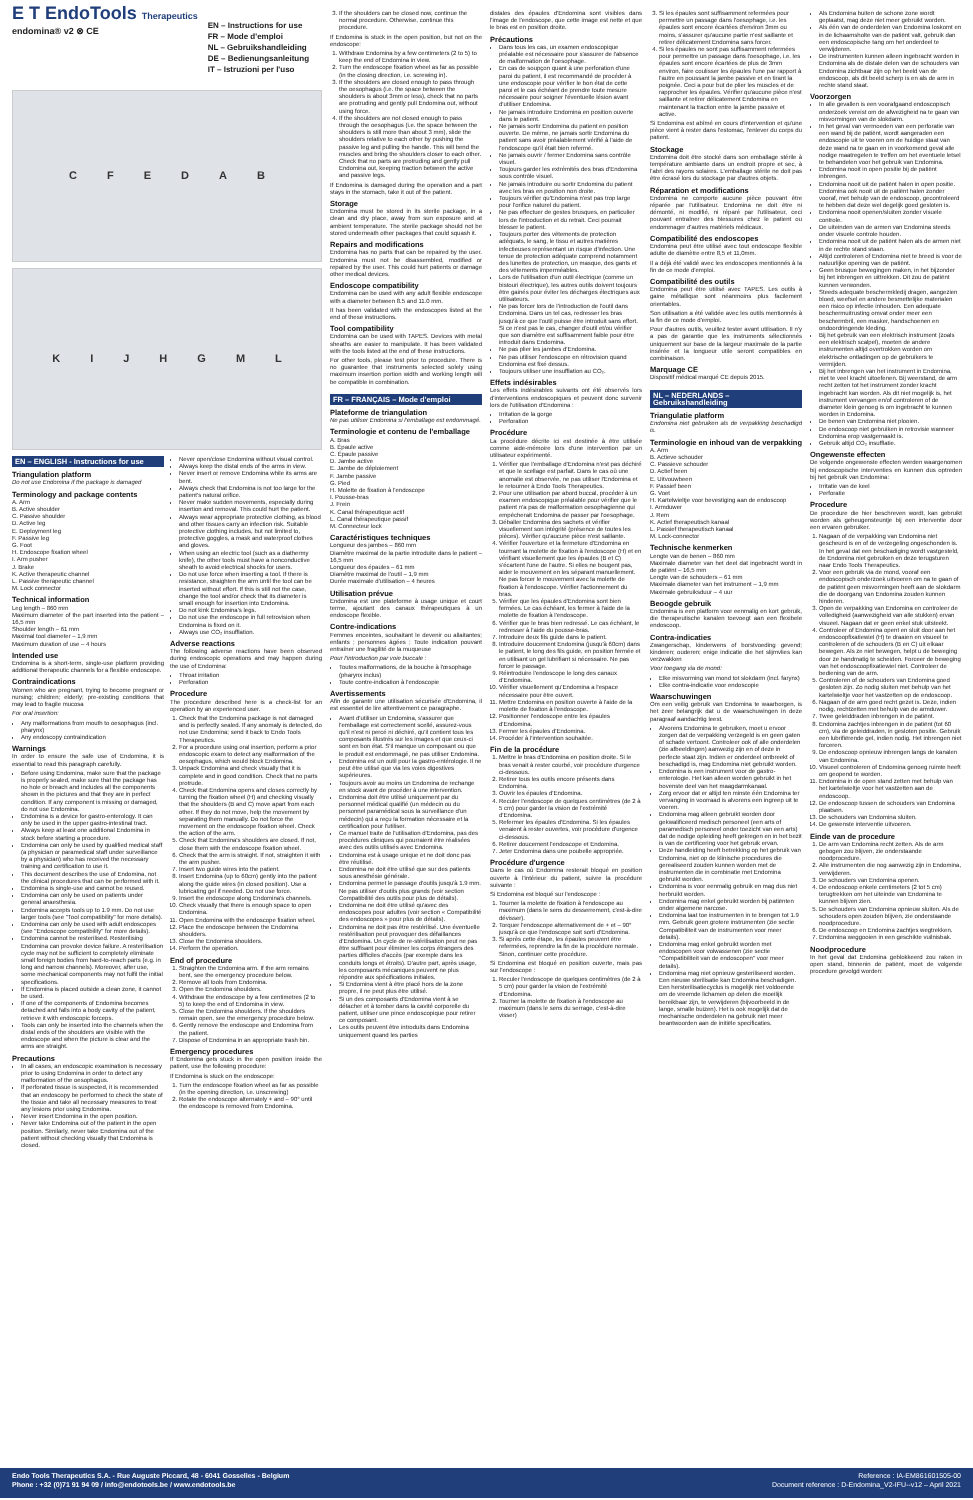E T EndoTools Therapeutics
endomina® v2 ⊗ CE
EN – Instructions for use
FR – Mode d'emploi
NL – Gebruikshandleiding
DE – Bedienungsanleitung
IT – Istruzioni per l'uso
CFEDAB
KIJHGML
EN – ENGLISH - Instructions for use
Triangulation platform
Do not use Endomina if the package is damaged
Terminology and package contents
A. Arm
B. Active shoulder
C. Passive shoulder
D. Active leg
E. Deployment leg
F. Passive leg
G. Foot
H. Endoscope fixation wheel
I. Arm pusher
J. Brake
K. Active therapeutic channel
L. Passive therapeutic channel
M. Lock connector
Technical information
Leg length – 860 mm
Maximum diameter of the part inserted into the patient – 16,5 mm
Shoulder length – 61 mm
Maximal tool diameter – 1,9 mm
Maximum duration of use – 4 hours
Intended use
Endomina is a short-term, single-use platform providing additional therapeutic channels for a flexible endoscope.
Contraindications
Women who are pregnant, trying to become pregnant or nursing; children; elderly; pre-existing conditions that may lead to fragile mucosa
For oral insertion:
Any malformations from mouth to oesophagus (incl. pharynx)
Any endoscopy contraindication
Warnings
In order to ensure the safe use of Endomina, it is essential to read this paragraph carefully.
Before using Endomina, make sure that the package is properly sealed, make sure that the package has no hole or breach and includes all the components shown in the pictures and that they are in perfect condition. If any component is missing or damaged, do not use Endomina.
Endomina is a device for gastro-enterology. It can only be used in the upper gastro-intestinal tract.
Always keep at least one additional Endomina in stock before starting a procedure.
Endomina can only be used by qualified medical staff (a physician or paramedical staff under surveillance by a physician) who has received the necessary training and certification to use it.
This document describes the use of Endomina, not the clinical procedures that can be performed with it.
Endomina is single-use and cannot be reused.
Endomina can only be used on patients under general anaesthesia.
Endomina accepts tools up to 1.9 mm. Do not use larger tools (see "Tool compatibility" for more details).
Endomina can only be used with adult endoscopes (see "Endoscope compatibility" for more details).
Endomina cannot be resterilised. Resterilising Endomina can provoke device failure. A resterilisation cycle may not be sufficient to completely eliminate small foreign bodies from hard-to-reach parts (e.g. in long and narrow channels). Moreover, after use, some mechanical components may not fulfil the initial specifications.
If Endomina is placed outside a clean zone, it cannot be used.
If one of the components of Endomina becomes detached and falls into a body cavity of the patient, retrieve it with endoscopic forceps.
Tools can only be inserted into the channels when the distal ends of the shoulders are visible with the endoscope and when the picture is clear and the arms are straight.
Precautions
In all cases, an endoscopic examination is necessary prior to using Endomina in order to detect any malformation of the oesophagus.
If perforated tissue is suspected, it is recommended that an endoscopy be performed to check the state of the tissue and take all necessary measures to treat any lesions prior using Endomina.
Never insert Endomina in the open position.
Never take Endomina out of the patient in the open position. Similarly, never take Endomina out of the patient without checking visually that Endomina is closed.
Never open/close Endomina without visual control.
Always keep the distal ends of the arms in view.
Never insert or remove Endomina while its arms are bent.
Always check that Endomina is not too large for the patient's natural orifice.
Never make sudden movements, especially during insertion and removal. This could hurt the patient.
Always wear appropriate protective clothing, as blood and other tissues carry an infection risk. Suitable protective clothing includes, but not limited to, protective goggles, a mask and waterproof clothes and gloves.
When using an electric tool (such as a diathermy knife), the other tools must have a nonconductive sheath to avoid electrical shocks for users.
Do not use force when inserting a tool. If there is resistance, straighten the arm until the tool can be inserted without effort. If this is still not the case, change the tool and/or check that its diameter is small enough for insertion into Endomina.
Do not kink Endomina's legs.
Do not use the endoscope in full retrovision when Endomina is fixed on it.
Always use CO₂ insufflation.
Adverse reactions
The following adverse reactions have been observed during endoscopic operations and may happen during the use of Endomina:
Throat irritation
Perforation
Procedure
The procedure described here is a check-list for an operation by an experienced user.
1. Check that the Endomina package is not damaged and is perfectly sealed. If any anomaly is detected, do not use Endomina; send it back to Endo Tools Therapeutics.
2. For a procedure using oral insertion, perform a prior endoscopic exam to detect any malformation of the oesophagus, which would block Endomina.
3. Unpack Endomina and check visually that it is complete and in good condition. Check that no parts protrude.
4. Check that Endomina opens and closes correctly by turning the fixation wheel (H) and checking visually that the shoulders (B and C) move apart from each other. If they do not move, help the movement by separating them manually. Do not force the movement on the endoscope fixation wheel. Check the action of the arm.
5. Check that Endomina's shoulders are closed. If not, close them with the endoscope fixation wheel.
6. Check that the arm is straight. If not, straighten it with the arm pusher.
7. Insert two guide wires into the patient.
8. Insert Endomina (up to 60cm) gently into the patient along the guide wires (in closed position). Use a lubricating gel if needed. Do not use force.
9. Insert the endoscope along Endomina's channels.
10. Check visually that there is enough space to open Endomina.
11. Open Endomina with the endoscope fixation wheel.
12. Place the endoscope between the Endomina shoulders.
13. Close the Endomina shoulders.
14. Perform the operation.
End of procedure
1. Straighten the Endomina arm. If the arm remains bent, see the emergency procedure below.
2. Remove all tools from Endomina.
3. Open the Endomina shoulders.
4. Withdraw the endoscope by a few centimetres (2 to 5) to keep the end of Endomina in view.
5. Close the Endomina shoulders. If the shoulders remain open, see the emergency procedure below.
6. Gently remove the endoscope and Endomina from the patient.
7. Dispose of Endomina in an appropriate trash bin.
Emergency procedures
If Endomina gets stuck in the open position inside the patient, use the following procedure:
If Endomina is stuck on the endoscope:
1. Turn the endoscope fixation wheel as far as possible (in the opening direction, i.e. unscrewing)
2. Rotate the endoscope alternately + and – 90° until the endoscope is removed from Endomina.
3. If the shoulders can be closed now, continue the normal procedure. Otherwise, continue this procedure.
If Endomina is stuck in the open position, but not on the endoscope:
1. Withdraw Endomina by a few centimeters (2 to 5) to keep the end of Endomina in view.
2. Turn the endoscope fixation wheel as far as possible (in the closing direction, i.e. screwing in).
3. If the shoulders are closed enough to pass through the oesophagus (i.e. the space between the shoulders is about 3mm or less), check that no parts are protruding and gently pull Endomina out, without using force.
4. If the shoulders are not closed enough to pass through the oesophagus (i.e. the space between the shoulders is still more than about 3 mm), slide the shoulders relative to each other by pushing the passive leg and pulling the handle. This will bend the muscles and bring the shoulders closer to each other. Check that no parts are protruding and gently pull Endomina out, keeping traction between the active and passive legs.
If Endomina is damaged during the operation and a part stays in the stomach, take it out of the patient.
Storage
Endomina must be stored in its sterile package, in a clean and dry place, away from sun exposure and at ambient temperature. The sterile package should not be stored underneath other packages that could squash it.
Repairs and modifications
Endomina has no parts that can be repaired by the user. Endomina must not be disassembled, modified or repaired by the user. This could hurt patients or damage other medical devices.
Endoscope compatibility
Endomina can be used with any adult flexible endoscope with a diameter between 8.5 and 11.0 mm.
It has been validated with the endoscopes listed at the end of these instructions.
Tool compatibility
Endomina can be used with TAPES. Devices with metal sheaths are easier to manipulate. It has been validated with the tools listed at the end of these instructions.
For other tools, please test prior to procedure. There is no guarantee that instruments selected solely using maximum insertion portion width and working length will be compatible in combination.
FR – FRANÇAIS – Mode d'emploi
Plateforme de triangulation
Ne pas utiliser Endomina si l'emballage est endommagé.
Terminologie et contenu de l'emballage
A. Bras
B. Épaule active
C. Épaule passive
D. Jambe active
E. Jambe de déploiement
F. Jambe passive
G. Pied
H. Molette de fixation à l'endoscope
I. Pousse-bras
J. Frein
K. Canal thérapeutique actif
L. Canal thérapeutique passif
M. Connecteur lock
Caractéristiques techniques
Longueur des jambes – 860 mm
Diamètre maximal de la partie introduite dans le patient – 16,5 mm
Longueur des épaules – 61 mm
Diamètre maximal de l'outil – 1,9 mm
Durée maximale d'utilisation – 4 heures
Utilisation prévue
Endomina est une plateforme à usage unique et court terme, ajoutant des canaux thérapeutiques à un endoscope flexible.
Contre-indications
Femmes enceintes, souhaitant le devenir ou allaitantes; enfants ; personnes âgées ; Toute indication pouvant entraîner une fragilité de la muqueuse
Pour l'introduction par voie buccale :
Toutes malformations, de la bouche à l'œsophage (pharynx inclus)
Toute contre-indication à l'endoscopie
Avertissements
Afin de garantir une utilisation sécurisée d'Endomina, il est essentiel de lire attentivement ce paragraphe.
Avant d'utiliser un Endomina, s'assurer que l'emballage est correctement scellé, assurez-vous qu'il n'est ni percé ni déchiré, qu'il contient tous les composants illustrés sur les images et que ceux-ci sont en bon état. S'il manque un composant ou que le produit est endommagé, ne pas utiliser Endomina.
Endomina est un outil pour la gastro-entérologie. Il ne peut être utilisé que via les voies digestives supérieures.
Toujours avoir au moins un Endomina de rechange en stock avant de procéder à une intervention.
Endomina doit être utilisé uniquement par du personnel médical qualifié (un médecin ou du personnel paramédical sous la surveillance d'un médecin) qui a reçu la formation nécessaire et la certification pour l'utiliser.
Ce manuel traite de l'utilisation d'Endomina, pas des procédures cliniques qui pourraient être réalisées avec des outils utilisés avec Endomina.
Endomina est à usage unique et ne doit donc pas être réutilisé.
Endomina ne doit être utilisé que sur des patients sous anesthésie générale.
Endomina permet le passage d'outils jusqu'à 1.9 mm. Ne pas utiliser d'outils plus grands (voir section Compatibilité des outils pour plus de détails).
Endomina ne doit être utilisé qu'avec des endoscopes pour adultes (voir section « Compatibilité des endoscopes » pour plus de détails).
Endomina ne doit pas être restérilisé. Une éventuelle restérilisation peut provoquer des défaillances d'Endomina. Un cycle de re-stérilisation peut ne pas être suffisant pour éliminer les corps étrangers des parties difficiles d'accès (par exemple dans les conduits longs et étroits). D'autre part, après usage, les composants mécaniques peuvent ne plus répondre aux spécifications initiales.
Si Endomina vient à être placé hors de la zone propre, il ne peut plus être utilisé.
Si un des composants d'Endomina vient à se détacher et à tomber dans la cavité corporelle du patient, utiliser une pince endoscopique pour retirer ce composant.
Les outils peuvent être introduits dans Endomina uniquement quand les parties
distales des épaules d'Endomina sont visibles dans l'image de l'endoscope, que cette image est nette et que le bras est en position droite.
Précautions
Dans tous les cas, un examen endoscopique préalable est nécessaire pour s'assurer de l'absence de malformation de l'oesophage.
En cas de soupçon quant à une perforation d'une paroi du patient, il est recommandé de procéder à une endoscopie pour vérifier le bon état de cette paroi et le cas échéant de prendre toute mesure nécessaire pour soigner l'éventuelle lésion avant d'utiliser Endomina.
Ne jamais introduire Endomina en position ouverte dans le patient.
Ne jamais sortir Endomina du patient en position ouverte. De même, ne jamais sortir Endomina du patient sans avoir préalablement vérifié à l'aide de l'endoscope qu'il était bien refermé.
Ne jamais ouvrir / fermer Endomina sans contrôle visuel.
Toujours garder les extrémités des bras d'Endomina sous contrôle visuel.
Ne jamais introduire ou sortir Endomina du patient avec les bras en position non droite.
Toujours vérifier qu'Endomina n'est pas trop large pour l'orifice naturel du patient.
Ne pas effectuer de gestes brusques, en particulier lors de l'introduction et du retrait. Ceci pourrait blesser le patient.
Toujours porter des vêtements de protection adéquats, le sang, le tissu et autres matières infectieuses représentant un risque d'infection. Une tenue de protection adéquate comprend notamment des lunettes de protection, un masque, des gants et des vêtements imperméables.
Lors de l'utilisation d'un outil électrique (comme un bistouri électrique), les autres outils doivent toujours être gainés pour éviter les décharges électriques aux utilisateurs.
Ne pas forcer lors de l'introduction de l'outil dans Endomina. Dans un tel cas, redresser les bras jusqu'à ce que l'outil puisse être introduit sans effort. Si ce n'est pas le cas, changer d'outil et/ou vérifier que son diamètre est suffisamment faible pour être introduit dans Endomina.
Ne pas plier les jambes d'Endomina.
Ne pas utiliser l'endoscope en rétrovision quand Endomina est fixé dessus.
Toujours utiliser une insufflation au CO₂.
Effets indésirables
Les effets indésirables suivants ont été observés lors d'interventions endoscopiques et peuvent donc survenir lors de l'utilisation d'Endomina :
Irritation de la gorge
Perforation
Procédure
La procédure décrite ici est destinée à être utilisée comme aide-mémoire lors d'une intervention par un utilisateur expérimenté.
1. Vérifier que l'emballage d'Endomina n'est pas déchiré et que le scellage est parfait. Dans le cas où une anomalie est observée, ne pas utiliser l'Endomina et le retourner à Endo Tools Therapeutics.
2. Pour une utilisation par abord buccal, procéder à un examen endoscopique préalable pour vérifier que le patient n'a pas de malformation oesophagienne qui empêcherait Endomina de passer par l'oesophage.
3. Déballer Endomina des sachets et vérifier visuellement son intégrité (présence de toutes les pièces). Vérifier qu'aucune pièce n'est saillante.
4. Vérifier l'ouverture et la fermeture d'Endomina en tournant la molette de fixation à l'endoscope (H) et en vérifiant visuellement que les épaules (B et C) s'écartent l'une de l'autre. Si elles ne bougent pas, aider le mouvement en les séparant manuellement. Ne pas forcer le mouvement avec la molette de fixation à l'endoscope. Vérifier l'actionnement du bras.
5. Vérifier que les épaules d'Endomina sont bien fermées. Le cas échéant, les fermer à l'aide de la molette de fixation à l'endoscope.
6. Vérifier que le bras bien redressé. Le cas échéant, le redresser à l'aide du pousse-bras.
7. Introduire deux fils guide dans le patient.
8. Introduire doucement Endomina (jusqu'à 60cm) dans le patient, le long des fils guide, en position fermée et en utilisant un gel lubrifiant si nécessaire. Ne pas forcer le passage.
9. Réintroduire l'endoscope le long des canaux d'Endomina.
10. Vérifier visuellement qu'Endomina a l'espace nécessaire pour être ouvert.
11. Mettre Endomina en position ouverte à l'aide de la molette de fixation à l'endoscope.
12. Positionner l'endoscope entre les épaules d'Endomina.
13. Fermer les épaules d'Endomina.
14. Procéder à l'intervention souhaitée.
Fin de la procédure
1. Mettre le bras d'Endomina en position droite. Si le bras venait à rester courbé, voir procédure d'urgence ci-dessous.
2. Retirer tous les outils encore présents dans Endomina.
3. Ouvrir les épaules d'Endomina.
4. Reculer l'endoscope de quelques centimètres (de 2 à 5 cm) pour garder la vision de l'extrémité d'Endomina.
5. Refermer les épaules d'Endomina. Si les épaules venaient à rester ouvertes, voir procédure d'urgence ci-dessous.
6. Retirer doucement l'endoscope et Endomina.
7. Jeter Endomina dans une poubelle appropriée.
Procédure d'urgence
Dans le cas où Endomina resterait bloqué en position ouverte à l'intérieur du patient, suivre la procédure suivante :
Si Endomina est bloqué sur l'endoscope :
1. Tourner la molette de fixation à l'endoscope au maximum (dans le sens du desserrement, c'est-à-dire dévisser).
2. Torquer l'endoscope alternativement de + et – 90° jusqu'à ce que l'endoscope soit sorti d'Endomina.
3. Si après cette étape, les épaules peuvent être refermées, reprendre la fin de la procédure normale. Sinon, continuer cette procédure.
Si Endomina est bloqué en position ouverte, mais pas sur l'endoscope :
1. Reculer l'endoscope de quelques centimètres (de 2 à 5 cm) pour garder la vision de l'extrémité d'Endomina.
2. Tourner la molette de fixation à l'endoscope au maximum (dans le sens du serrage, c'est-à-dire visser)
3. Si les épaules sont suffisamment refermées pour permettre un passage dans l'oesophage, i.e. les épaules sont encore écartées d'environ 3mm ou moins, s'assurer qu'aucune partie n'est saillante et retirer délicatement Endomina sans forcer.
4. Si les épaules ne sont pas suffisamment refermées pour permettre un passage dans l'oesophage, i.e. les épaules sont encore écartées de plus de 3mm environ, faire coulisser les épaules l'une par rapport à l'autre en poussant la jambe passive et en tirant la poignée. Ceci a pour but de plier les muscles et de rapprocher les épaules. Vérifier qu'aucune pièce n'est saillante et retirer délicatement Endomina en maintenant la traction entre la jambe passive et active.
Si Endomina est abîmé en cours d'intervention et qu'une pièce vient à rester dans l'estomac, l'enlever du corps du patient.
Stockage
Endomina doit être stocké dans son emballage stérile à température ambiante dans un endroit propre et sec, à l'abri des rayons solaires. L'emballage stérile ne doit pas être écrasé lors du stockage par d'autres objets.
Réparation et modifications
Endomina ne comporte aucune pièce pouvant être réparée par l'utilisateur. Endomina ne doit être ni démonté, ni modifié, ni réparé par l'utilisateur, ceci pouvant entraîner des blessures chez le patient ou endommager d'autres matériels médicaux.
Compatibilité des endoscopes
Endomina peut être utilisé avec tout endoscope flexible adulte de diamètre entre 8,5 et 11,0mm.
Il a déjà été validé avec les endoscopes mentionnés à la fin de ce mode d'emploi.
Compatibilité des outils
Endomina peut être utilisé avec TAPES. Les outils à gaine métallique sont néanmoins plus facilement orientables.
Son utilisation a été validée avec les outils mentionnés à la fin de ce mode d'emploi.
Pour d'autres outils, veuillez tester avant utilisation. Il n'y a pas de garantie que les instruments sélectionnés uniquement sur base de la largeur maximale de la partie insérée et la longueur utile seront compatibles en combinaison.
Marquage CE
Dispositif médical marqué CE depuis 2015.
NL – NEDERLANDS – Gebruikshandleiding
Triangulatie platform
Endomina niet gebruiken als de verpakking beschadigd is.
Terminologie en inhoud van de verpakking
A. Arm
B. Actieve schouder
C. Passieve schouder
D. Actief been
E. Uitvouwbeen
F. Passief been
G. Voet
H. Kartelwieltje voor bevestiging aan de endoscoop
I. Armduwer
J. Rem
K. Actief therapeutisch kanaal
L. Passief therapeutisch kanaal
M. Lock-connector
Technische kenmerken
Lengte van de benen – 860 mm
Maximale diameter van het deel dat ingebracht wordt in de patiënt – 16,5 mm
Lengte van de schouders – 61 mm
Maximale diameter van het instrument – 1,9 mm
Maximale gebruiksduur – 4 uur
Beoogde gebruik
Endomina is een platform voor eenmalig en kort gebruik, die therapeutische kanalen toevoegt aan een flexibele endoscoop.
Contra-indicaties
Zwangerschap, kinderwens of borstvoeding gevend; kinderen; ouderen; enige indicatie die het slijmvlies kan verzwakken
Voor toegang via de mond:
Elke misvorming van mond tot slokdarm (incl. farynx)
Elke contra-indicatie voor endoscopie
Waarschuwingen
Om een veilig gebruik van Endomina te waarborgen, is het zeer belangrijk dat u de waarschuwingen in deze paragraaf aandachtig leest.
Alvorens Endomina te gebruiken, moet u ervoor zorgen dat de verpakking verzegeld is en geen gaten of schade vertoont. Controleer ook of alle onderdelen (zie afbeeldingen) aanwezig zijn en of deze in perfecte staat zijn. Indien er onderdeel ontbreekt of beschadigd is, mag Endomina niet gebruikt worden.
Endomina is een instrument voor de gastro-enterologie. Het kan alleen worden gebruikt in het bovenste deel van het maagdarmkanaal.
Zorg ervoor dat er altijd ten minste één Endomina ter vervanging in voorraad is alvorens een ingreep uit te voeren.
Endomina mag alleen gebruikt worden door gekwalificeerd medisch personeel (een arts of paramedisch personeel onder toezicht van een arts) dat de nodige opleiding heeft gekregen en in het bezit is van de certificering voor het gebruik ervan.
Deze handleiding heeft betrekking op het gebruik van Endomina, niet op de klinische procedures die gerealiseerd zouden kunnen worden met de instrumenten die in combinatie met Endomina gebruikt worden.
Endomina is voor eenmalig gebruik en mag dus niet herbruikt worden.
Endomina mag enkel gebruikt worden bij patiënten onder algemene narcose.
Endomina laat toe instrumenten in te brengen tot 1.9 mm. Gebruik geen grotere instrumenten (zie sectie Compatibiliteit van de instrumenten voor meer details).
Endomina mag enkel gebruikt worden met endoscopen voor volwassenen (zie sectie "Compatibiliteit van de endoscopen" voor meer details).
Endomina mag niet opnieuw gesteriliseerd worden. Een nieuwe sterilisatie kan Endomina beschadigen. Een hersterilisatiecyclus is mogelijk niet voldoende om de vreemde lichamen op delen die moeilijk bereikbaar zijn, te verwijderen (bijvoorbeeld in de lange, smalle buizen). Het is ook mogelijk dat de mechanische onderdelen na gebruik niet meer beantwoorden aan de initiële specificaties.
Als Endomina buiten de schone zone wordt geplaatst, mag deze niet meer gebruikt worden.
Als één van de onderdelen van Endomina loskomt en in de lichaamsholte van de patiënt valt, gebruik dan een endoscopische tang om het onderdeel te verwijderen.
De instrumenten kunnen alleen ingebracht worden in Endomina als de distale delen van de schouders van Endomina zichtbaar zijn op het beeld van de endoscoop, als dit beeld scherp is en als de arm in rechte stand staat.
Voorzorgen
In alle gevallen is een voorafgaand endoscopisch onderzoek vereist om de afwezigheid na te gaan van misvormingen van de slokdarm.
In het geval van vermoeden van een perforatie van een wand bij de patiënt, wordt aangeraden een endoscopie uit te voeren om de huidige staat van deze wand na te gaan en in voorkomend geval alle nodige maatregelen te treffen om het eventuele letsel te behandelen voor het gebruik van Endomina.
Endomina nooit in open positie bij de patiënt inbrengen.
Endomina nooit uit de patiënt halen in open positie. Endomina ook nooit uit de patiënt halen zonder vooraf, met behulp van de endoscoop, gecontroleerd te hebben dat deze wel degelijk goed gesloten is.
Endomina nooit openen/sluiten zonder visuele controle.
De uiteinden van de armen van Endomina steeds onder visuele controle houden.
Endomina nooit uit de patiënt halen als de armen niet in de rechte stand staan.
Altijd controleren of Endomina niet te breed is voor de natuurlijke opening van de patiënt.
Geen brusque bewegingen maken, in het bijzonder bij het inbrengen en uittrekken. Dit zou de patiënt kunnen verwonden.
Steeds adequate beschermkledij dragen, aangezien bloed, weefsel en andere besmettelijke materialen een risico op infectie inhouden. Een adequate beschermuitrusting omvat onder meer een beschermbril, een masker, handschoenen en ondoordringende kleding.
Bij het gebruik van een elektrisch instrument (zoals een elektrisch scalpel), moeten de andere instrumenten altijd overtrokken worden om elektrische ontladingen op de gebruikers te vermijden.
Bij het inbrengen van het instrument in Endomina, niet te veel kracht uitoefenen. Bij weerstand, de arm recht zetten tot het instrument zonder kracht ingebracht kan worden. Als dit niet mogelijk is, het instrument vervangen en/of controleren of de diameter klein genoeg is om ingebracht te kunnen worden in Endomina.
De benen van Endomina niet plooien.
De endoscoop niet gebruiken in retrovisie wanneer Endomina erop vastgemaakt is.
Gebruik altijd CO₂ insufflatie.
Ongewenste effecten
De volgende ongewenste effecten werden waargenomen bij endoscopische interventies en kunnen dus optreden bij het gebruik van Endomina:
Irritatie van de keel
Perforatie
Procedure
De procedure die hier beschreven wordt, kan gebruikt worden als geheugensteuntje bij een interventie door een ervaren gebruiker.
1. Nagaan of de verpakking van Endomina niet gescheurd is en of de verzegeling ongeschonden is. In het geval dat een beschadiging wordt vastgesteld, de Endomina niet gebruiken en deze terugsturen naar Endo Tools Therapeutics.
2. Voor een gebruik via de mond, vooraf een endoscopisch onderzoek uitvoeren om na te gaan of de patiënt geen misvormingen heeft aan de slokdarm die de doorgang van Endomina zouden kunnen hinderen.
3. Open de verpakking van Endomina en controleer de volledigheid (aanwezigheid van alle stukken) ervan visueel. Nagaan dat er geen enkel stuk uitsteekt.
4. Controleer of Endomina opent en sluit door aan het endoscoopfixatiewiel (H) te draaien en visueel te controleren of de schouders (B en C) uit elkaar bewegen. Als ze niet bewegen, helpt u de beweging door ze handmatig te scheiden. Forceer de beweging van het endoscoopfixatiewiel niet. Controleer de bediening van de arm.
5. Controleren of de schouders van Endomina goed gesloten zijn. Zo nodig sluiten met behulp van het kartelwieltje voor het vastzetten op de endoscoop.
6. Nagaan of de arm goed recht gezet is. Deze, indien nodig, rechtzetten met behulp van de armduwer.
7. Twee geleiddraden inbrengen in de patiënt.
8. Endomina zachtjes inbrengen in de patiënt (tot 60 cm), via de geleiddraden, in gesloten positie. Gebruik een lubrifiërende gel, indien nodig. Het inbrengen niet forceren.
9. De endoscoop opnieuw inbrengen langs de kanalen van Endomina.
10. Visueel controleren of Endomina genoeg ruimte heeft om geopend te worden.
11. Endomina in de open stand zetten met behulp van het kartelwieltje voor het vastzetten aan de endoscoop.
12. De endoscoop tussen de schouders van Endomina plaatsen.
13. De schouders van Endomina sluiten.
14. De gewenste interventie uitvoeren.
Einde van de procedure
1. De arm van Endomina recht zetten. Als de arm gebogen zou blijven, zie onderstaande noodprocedure.
2. Alle instrumenten die nog aanwezig zijn in Endomina, verwijderen.
3. De schouders van Endomina openen.
4. De endoscoop enkele centimeters (2 tot 5 cm) terugtrekken om het uiteinde van Endomina te kunnen blijven zien.
5. De schouders van Endomina opnieuw sluiten. Als de schouders open zouden blijven, zie onderstaande noodprocedure.
6. De endoscoop en Endomina zachtjes wegtrekken.
7. Endomina weggooien in een geschikte vuilnisbak.
Noodprocedure
In het geval dat Endomina geblokkeerd zou raken in open stand, binnenin de patiënt, moet de volgende procedure gevolgd worden:
Endo Tools Therapeutics S.A. - Rue Auguste Piccard, 48 - 6041 Gosselies - Belgium
Phone : +32 (0)71 91 94 09 / info@endotools.be / www.endotools.be
Reference : IA-EM861601505-00
Document reference : D-Endomina_V2-IFU--v12 – April 2021